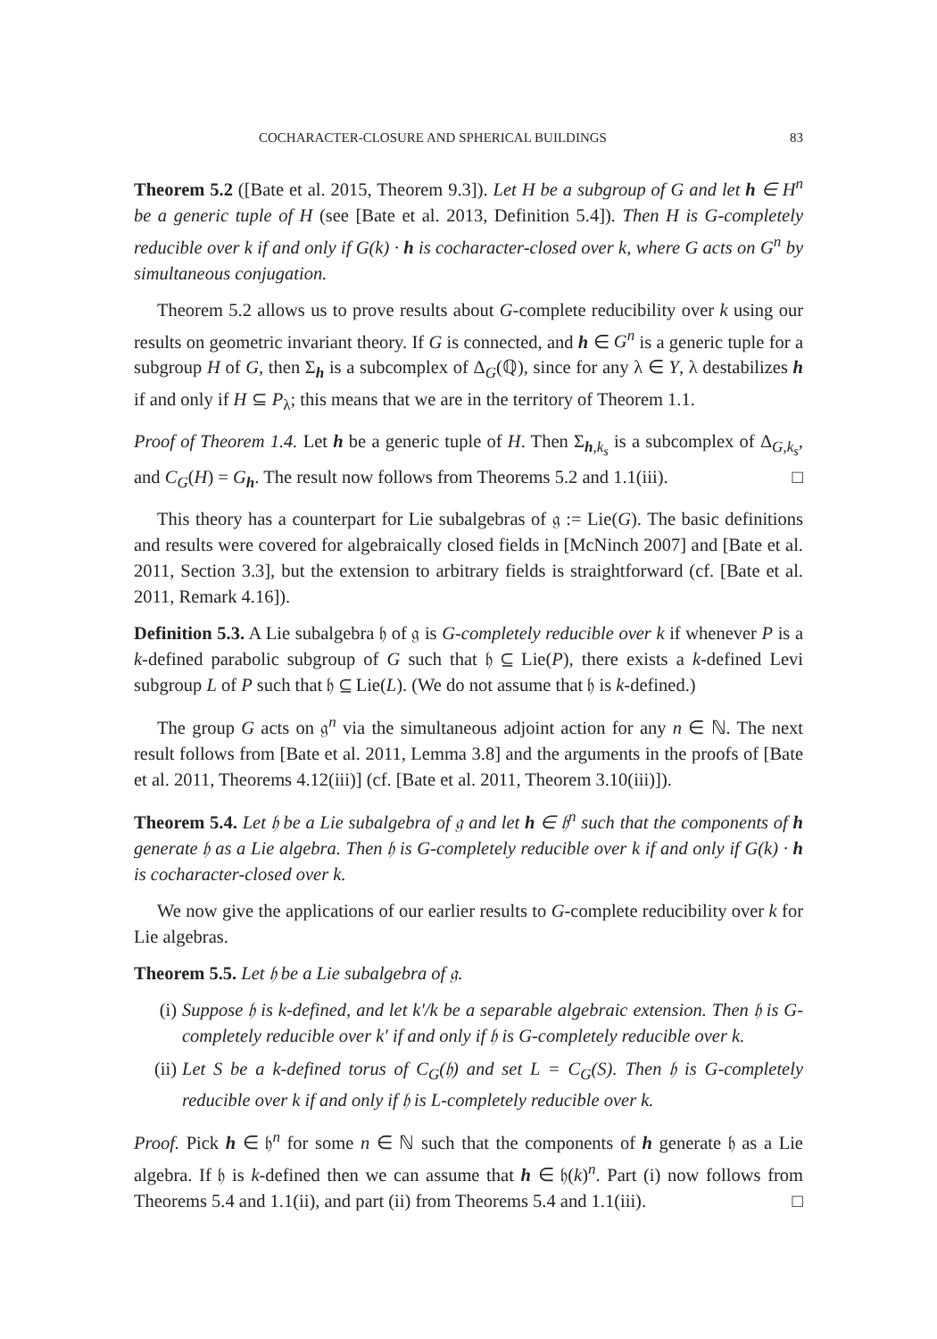COCHARACTER-CLOSURE AND SPHERICAL BUILDINGS 83
Theorem 5.2 ([Bate et al. 2015, Theorem 9.3]). Let H be a subgroup of G and let h ∈ H<sup>n</sup> be a generic tuple of H (see [Bate et al. 2013, Definition 5.4]). Then H is G-completely reducible over k if and only if G(k) · h is cocharacter-closed over k, where G acts on G<sup>n</sup> by simultaneous conjugation.
Theorem 5.2 allows us to prove results about G-complete reducibility over k using our results on geometric invariant theory. If G is connected, and h ∈ G<sup>n</sup> is a generic tuple for a subgroup H of G, then Σ<sub>h</sub> is a subcomplex of Δ<sub>G</sub>(ℚ), since for any λ ∈ Y, λ destabilizes h if and only if H ⊆ P<sub>λ</sub>; this means that we are in the territory of Theorem 1.1.
Proof of Theorem 1.4. Let h be a generic tuple of H. Then Σ<sub>h,k<sub>s</sub></sub> is a subcomplex of Δ<sub>G,k<sub>s</sub></sub>, and C<sub>G</sub>(H) = G<sub>h</sub>. The result now follows from Theorems 5.2 and 1.1(iii). □
This theory has a counterpart for Lie subalgebras of 𝔤 := Lie(G). The basic definitions and results were covered for algebraically closed fields in [McNinch 2007] and [Bate et al. 2011, Section 3.3], but the extension to arbitrary fields is straightforward (cf. [Bate et al. 2011, Remark 4.16]).
Definition 5.3. A Lie subalgebra 𝔥 of 𝔤 is G-completely reducible over k if whenever P is a k-defined parabolic subgroup of G such that 𝔥 ⊆ Lie(P), there exists a k-defined Levi subgroup L of P such that 𝔥 ⊆ Lie(L). (We do not assume that 𝔥 is k-defined.)
The group G acts on 𝔤<sup>n</sup> via the simultaneous adjoint action for any n ∈ ℕ. The next result follows from [Bate et al. 2011, Lemma 3.8] and the arguments in the proofs of [Bate et al. 2011, Theorems 4.12(iii)] (cf. [Bate et al. 2011, Theorem 3.10(iii)]).
Theorem 5.4. Let 𝔥 be a Lie subalgebra of 𝔤 and let h ∈ 𝔥<sup>n</sup> such that the components of h generate 𝔥 as a Lie algebra. Then 𝔥 is G-completely reducible over k if and only if G(k) · h is cocharacter-closed over k.
We now give the applications of our earlier results to G-complete reducibility over k for Lie algebras.
Theorem 5.5. Let 𝔥 be a Lie subalgebra of 𝔤.
(i) Suppose 𝔥 is k-defined, and let k′/k be a separable algebraic extension. Then 𝔥 is G-completely reducible over k′ if and only if 𝔥 is G-completely reducible over k.
(ii) Let S be a k-defined torus of C<sub>G</sub>(𝔥) and set L = C<sub>G</sub>(S). Then 𝔥 is G-completely reducible over k if and only if 𝔥 is L-completely reducible over k.
Proof. Pick h ∈ 𝔥<sup>n</sup> for some n ∈ ℕ such that the components of h generate 𝔥 as a Lie algebra. If 𝔥 is k-defined then we can assume that h ∈ 𝔥(k)<sup>n</sup>. Part (i) now follows from Theorems 5.4 and 1.1(ii), and part (ii) from Theorems 5.4 and 1.1(iii). □